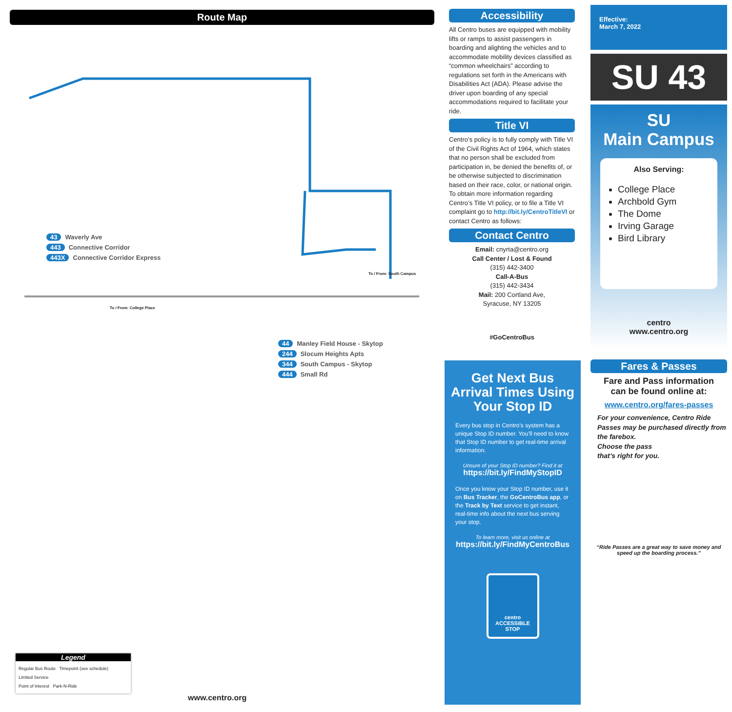Route Map
43 Waverly Ave
443 Connective Corridor
443X Connective Corridor Express
To / From: South Campus
To / From: College Place
44 Manley Field House - Skytop
244 Slocum Heights Apts
344 South Campus - Skytop
444 Small Rd
Legend
Regular Bus Route Timepoint (see schedule)
Limited Service
Point of Interest Park-N-Ride
www.centro.org
Accessibility
All Centro buses are equipped with mobility lifts or ramps to assist passengers in boarding and alighting the vehicles and to accommodate mobility devices classified as “common wheelchairs” according to regulations set forth in the Americans with Disabilities Act (ADA). Please advise the driver upon boarding of any special accommodations required to facilitate your ride.
Title VI
Centro’s policy is to fully comply with Title VI of the Civil Rights Act of 1964, which states that no person shall be excluded from participation in, be denied the benefits of, or be otherwise subjected to discrimination based on their race, color, or national origin. To obtain more information regarding Centro’s Title VI policy, or to file a Title VI complaint go to http://bit.ly/CentroTitleVI or contact Centro as follows:
Contact Centro
Email: cnyrta@centro.org
Call Center / Lost & Found
(315) 442-3400
Call-A-Bus
(315) 442-3434
Mail: 200 Cortland Ave,
Syracuse, NY 13205
#GoCentroBus
Get Next Bus
Arrival Times Using
Your Stop ID
Every bus stop in Centro’s system has a unique Stop ID number. You’ll need to know that Stop ID number to get real-time arrival information.
Unsure of your Stop ID number? Find it at
https://bit.ly/FindMyStopID
Once you know your Stop ID number, use it on Bus Tracker, the GoCentroBus app, or the Track by Text service to get instant, real-time info about the next bus serving your stop.
To learn more, visit us online at
https://bit.ly/FindMyCentroBus
centro
ACCESSIBLE
STOP
Effective:
March 7, 2022
SU 43
SU
Main Campus
Also Serving:
College Place
Archbold Gym
The Dome
Irving Garage
Bird Library
centro
www.centro.org
Fares & Passes
Fare and Pass information
can be found online at:
www.centro.org/fares-passes
For your convenience, Centro Ride Passes may be purchased directly from the farebox.
Choose the pass
that’s right for you.
“Ride Passes are a great way to save money and speed up the boarding process.”